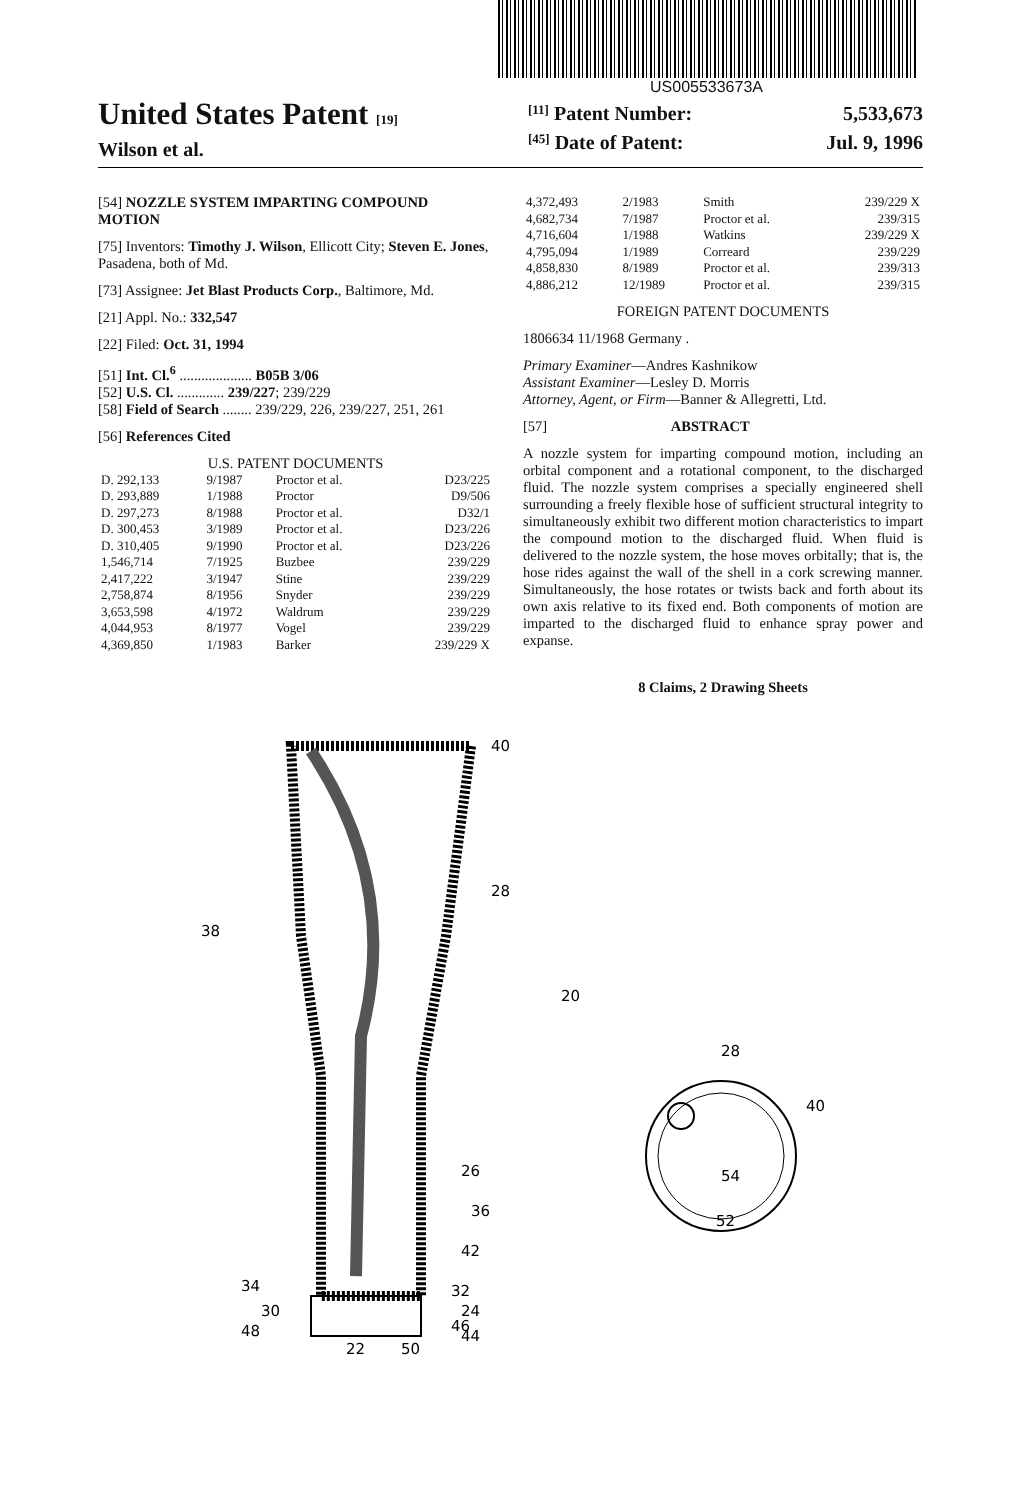US005533673A
United States Patent [19]
Wilson et al.
[11] Patent Number: 5,533,673
[45] Date of Patent: Jul. 9, 1996
[54] NOZZLE SYSTEM IMPARTING COMPOUND MOTION
[75] Inventors: Timothy J. Wilson, Ellicott City; Steven E. Jones, Pasadena, both of Md.
[73] Assignee: Jet Blast Products Corp., Baltimore, Md.
[21] Appl. No.: 332,547
[22] Filed: Oct. 31, 1994
[51] Int. Cl.<sup>6</sup> .................... B05B 3/06
[52] U.S. Cl. ............. 239/227; 239/229
[58] Field of Search ........ 239/229, 226, 239/227, 251, 261
[56] References Cited
U.S. PATENT DOCUMENTS
| D. 292,133 | 9/1987 | Proctor et al. | D23/225 |
| D. 293,889 | 1/1988 | Proctor | D9/506 |
| D. 297,273 | 8/1988 | Proctor et al. | D32/1 |
| D. 300,453 | 3/1989 | Proctor et al. | D23/226 |
| D. 310,405 | 9/1990 | Proctor et al. | D23/226 |
| 1,546,714 | 7/1925 | Buzbee | 239/229 |
| 2,417,222 | 3/1947 | Stine | 239/229 |
| 2,758,874 | 8/1956 | Snyder | 239/229 |
| 3,653,598 | 4/1972 | Waldrum | 239/229 |
| 4,044,953 | 8/1977 | Vogel | 239/229 |
| 4,369,850 | 1/1983 | Barker | 239/229 X |
| 4,372,493 | 2/1983 | Smith | 239/229 X |
| 4,682,734 | 7/1987 | Proctor et al. | 239/315 |
| 4,716,604 | 1/1988 | Watkins | 239/229 X |
| 4,795,094 | 1/1989 | Correard | 239/229 |
| 4,858,830 | 8/1989 | Proctor et al. | 239/313 |
| 4,886,212 | 12/1989 | Proctor et al. | 239/315 |
FOREIGN PATENT DOCUMENTS
1806634 11/1968 Germany .
Primary Examiner—Andres Kashnikow
Assistant Examiner—Lesley D. Morris
Attorney, Agent, or Firm—Banner & Allegretti, Ltd.
[57] ABSTRACT
A nozzle system for imparting compound motion, including an orbital component and a rotational component, to the discharged fluid. The nozzle system comprises a specially engineered shell surrounding a freely flexible hose of sufficient structural integrity to simultaneously exhibit two different motion characteristics to impart the compound motion to the discharged fluid. When fluid is delivered to the nozzle system, the hose moves orbitally; that is, the hose rides against the wall of the shell in a cork screwing manner. Simultaneously, the hose rotates or twists back and forth about its own axis relative to its fixed end. Both components of motion are imparted to the discharged fluid to enhance spray power and expanse.
8 Claims, 2 Drawing Sheets
40
28
38
20
26
36
42
32
24
34
30
46
48
44
50
22
28
40
54
52